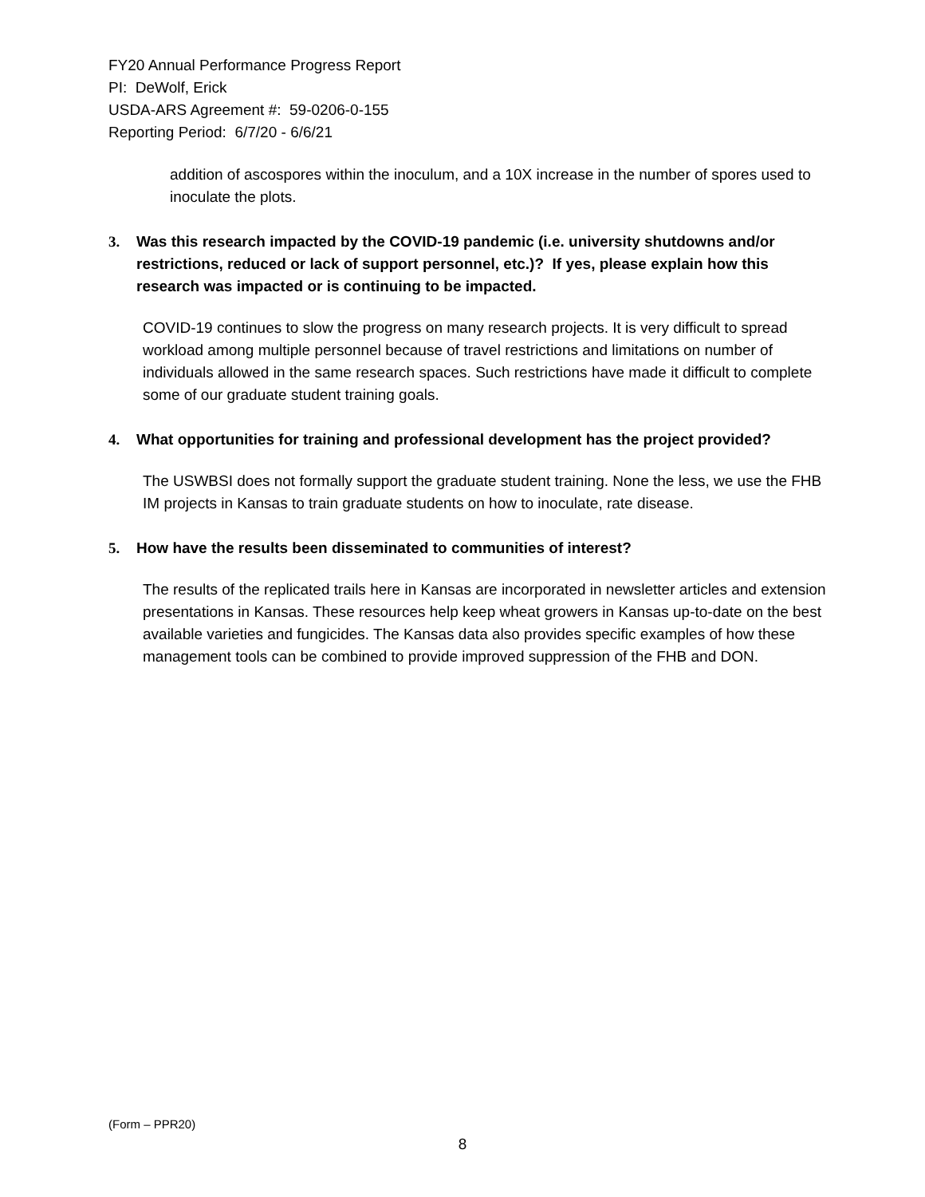FY20 Annual Performance Progress Report
PI: DeWolf, Erick
USDA-ARS Agreement #: 59-0206-0-155
Reporting Period: 6/7/20 - 6/6/21
addition of ascospores within the inoculum, and a 10X increase in the number of spores used to inoculate the plots.
3. Was this research impacted by the COVID-19 pandemic (i.e. university shutdowns and/or restrictions, reduced or lack of support personnel, etc.)? If yes, please explain how this research was impacted or is continuing to be impacted.
COVID-19 continues to slow the progress on many research projects. It is very difficult to spread workload among multiple personnel because of travel restrictions and limitations on number of individuals allowed in the same research spaces. Such restrictions have made it difficult to complete some of our graduate student training goals.
4. What opportunities for training and professional development has the project provided?
The USWBSI does not formally support the graduate student training. None the less, we use the FHB IM projects in Kansas to train graduate students on how to inoculate, rate disease.
5. How have the results been disseminated to communities of interest?
The results of the replicated trails here in Kansas are incorporated in newsletter articles and extension presentations in Kansas. These resources help keep wheat growers in Kansas up-to-date on the best available varieties and fungicides. The Kansas data also provides specific examples of how these management tools can be combined to provide improved suppression of the FHB and DON.
(Form – PPR20)
8